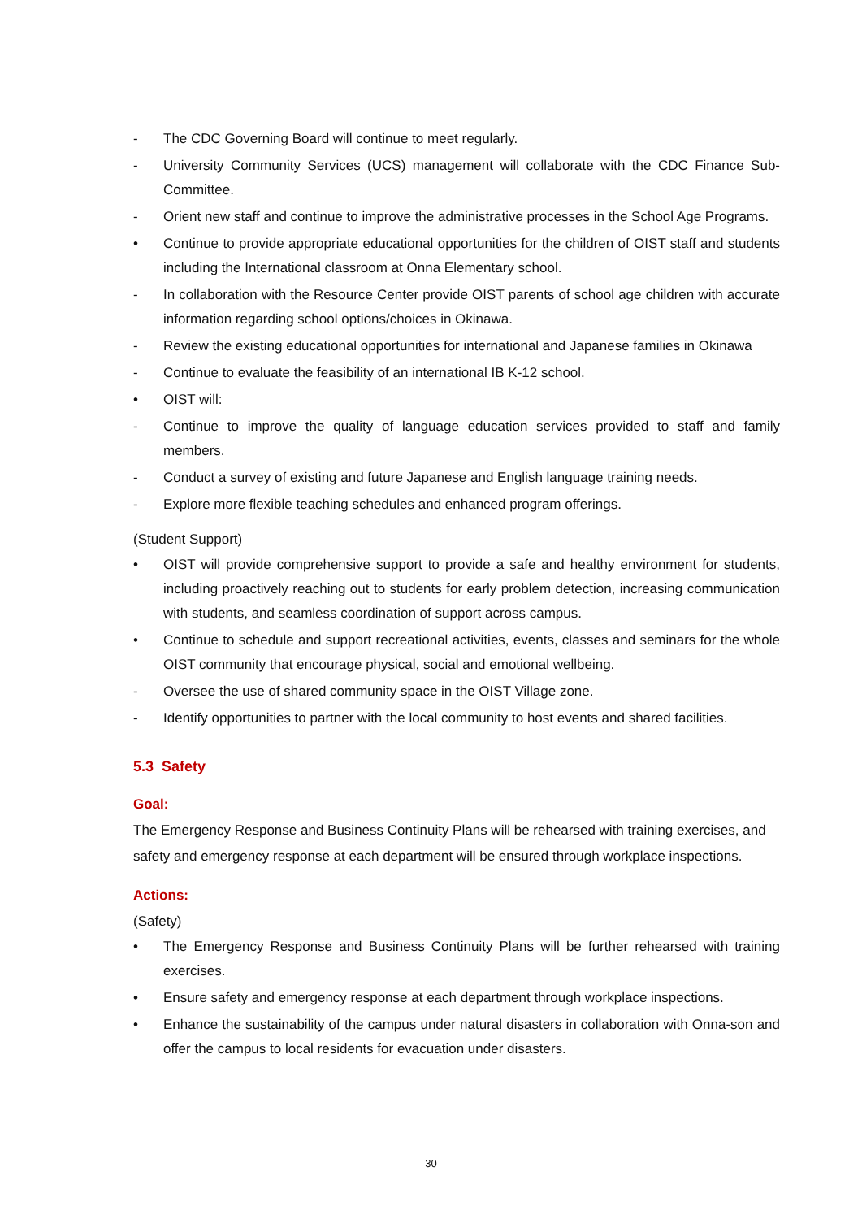- The CDC Governing Board will continue to meet regularly.
- University Community Services (UCS) management will collaborate with the CDC Finance Sub-Committee.
- Orient new staff and continue to improve the administrative processes in the School Age Programs.
• Continue to provide appropriate educational opportunities for the children of OIST staff and students including the International classroom at Onna Elementary school.
- In collaboration with the Resource Center provide OIST parents of school age children with accurate information regarding school options/choices in Okinawa.
- Review the existing educational opportunities for international and Japanese families in Okinawa
- Continue to evaluate the feasibility of an international IB K-12 school.
• OIST will:
- Continue to improve the quality of language education services provided to staff and family members.
- Conduct a survey of existing and future Japanese and English language training needs.
- Explore more flexible teaching schedules and enhanced program offerings.
(Student Support)
• OIST will provide comprehensive support to provide a safe and healthy environment for students, including proactively reaching out to students for early problem detection, increasing communication with students, and seamless coordination of support across campus.
• Continue to schedule and support recreational activities, events, classes and seminars for the whole OIST community that encourage physical, social and emotional wellbeing.
- Oversee the use of shared community space in the OIST Village zone.
- Identify opportunities to partner with the local community to host events and shared facilities.
5.3 Safety
Goal:
The Emergency Response and Business Continuity Plans will be rehearsed with training exercises, and safety and emergency response at each department will be ensured through workplace inspections.
Actions:
(Safety)
• The Emergency Response and Business Continuity Plans will be further rehearsed with training exercises.
• Ensure safety and emergency response at each department through workplace inspections.
• Enhance the sustainability of the campus under natural disasters in collaboration with Onna-son and offer the campus to local residents for evacuation under disasters.
30